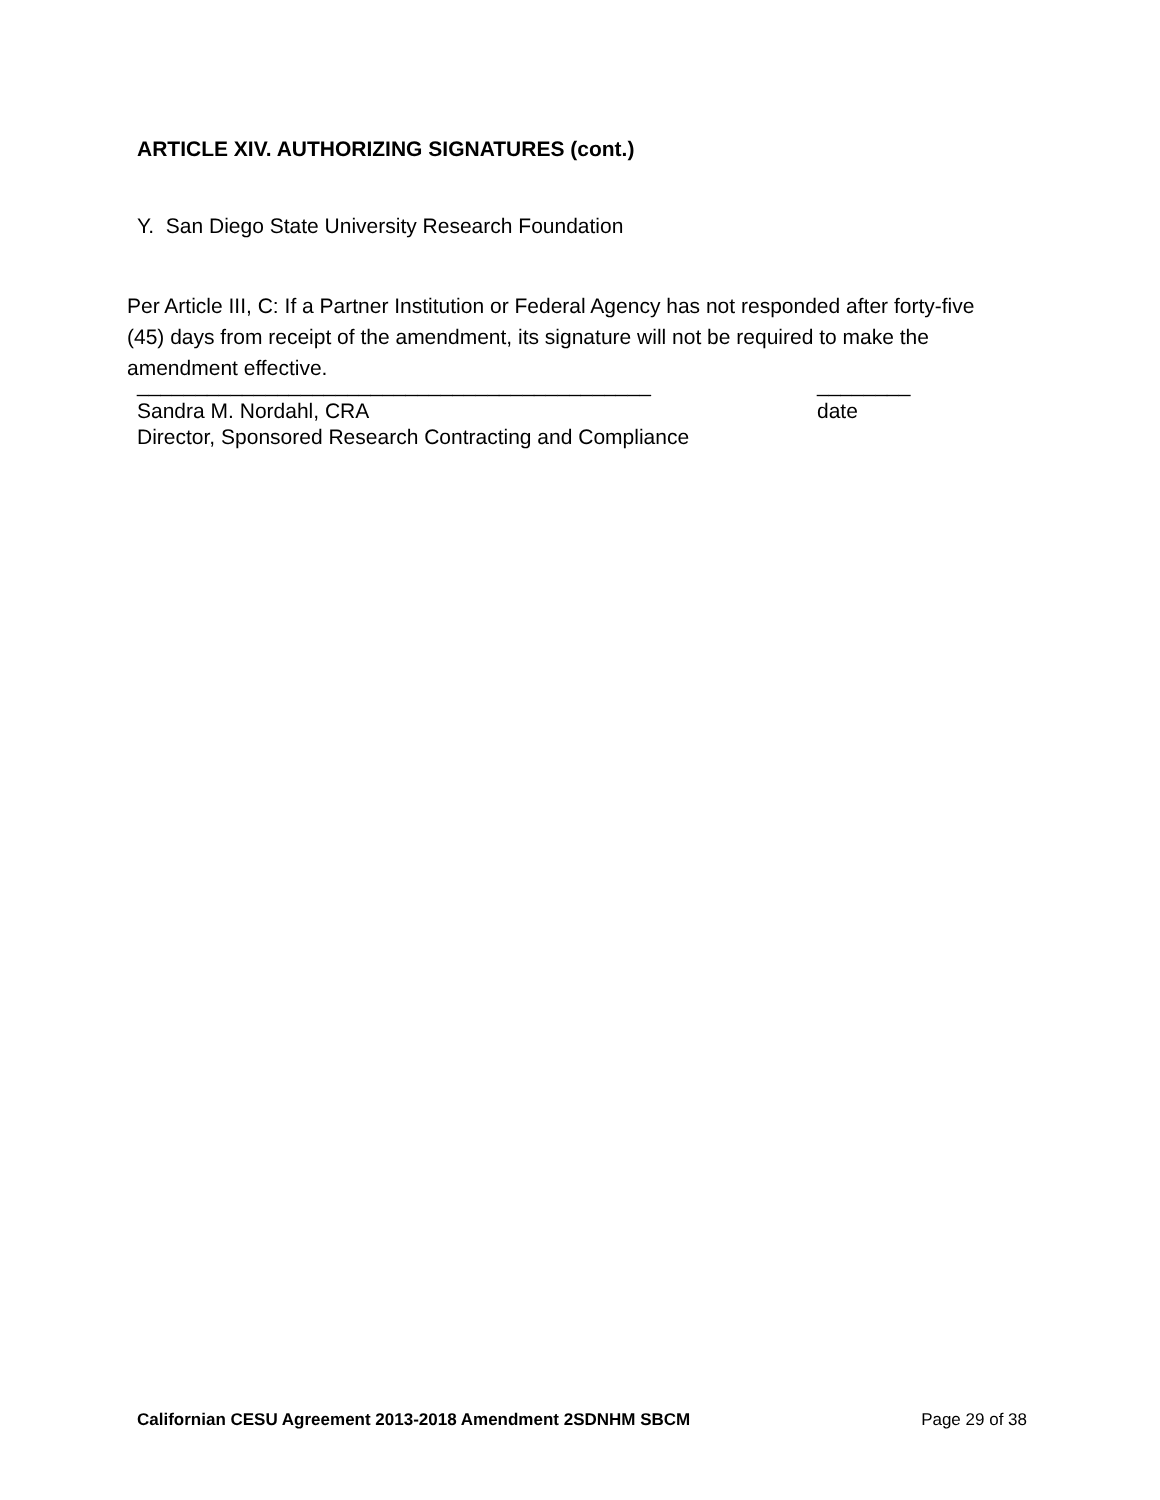ARTICLE XIV. AUTHORIZING SIGNATURES (cont.)
Y. San Diego State University Research Foundation
Per Article III, C: If a Partner Institution or Federal Agency has not responded after forty-five (45) days from receipt of the amendment, its signature will not be required to make the amendment effective.
____________________________________________ ________
Sandra M. Nordahl, CRA date
Director, Sponsored Research Contracting and Compliance
Californian CESU Agreement 2013-2018 Amendment 2SDNHM SBCM Page 29 of 38